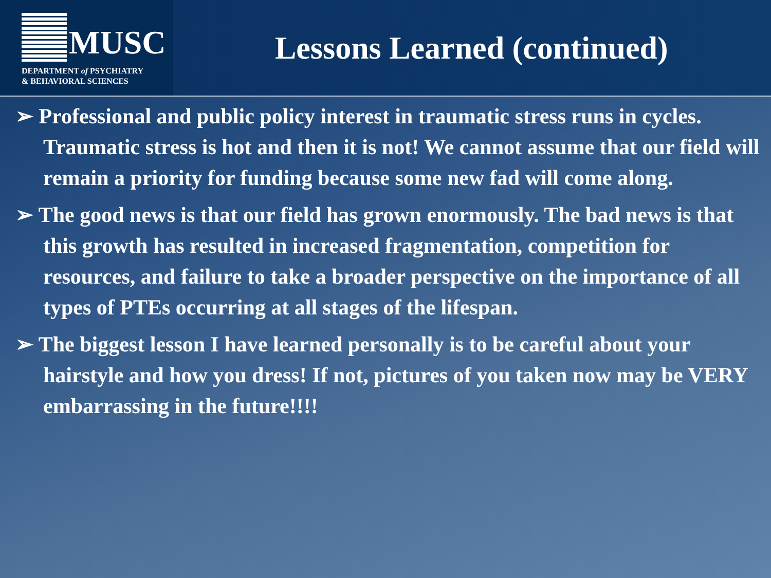MUSC
DEPARTMENT of PSYCHIATRY
& BEHAVIORAL SCIENCES
Lessons Learned (continued)
➢ Professional and public policy interest in traumatic stress runs in cycles. Traumatic stress is hot and then it is not! We cannot assume that our field will remain a priority for funding because some new fad will come along.
➢ The good news is that our field has grown enormously. The bad news is that this growth has resulted in increased fragmentation, competition for resources, and failure to take a broader perspective on the importance of all types of PTEs occurring at all stages of the lifespan.
➢ The biggest lesson I have learned personally is to be careful about your hairstyle and how you dress! If not, pictures of you taken now may be VERY embarrassing in the future!!!!